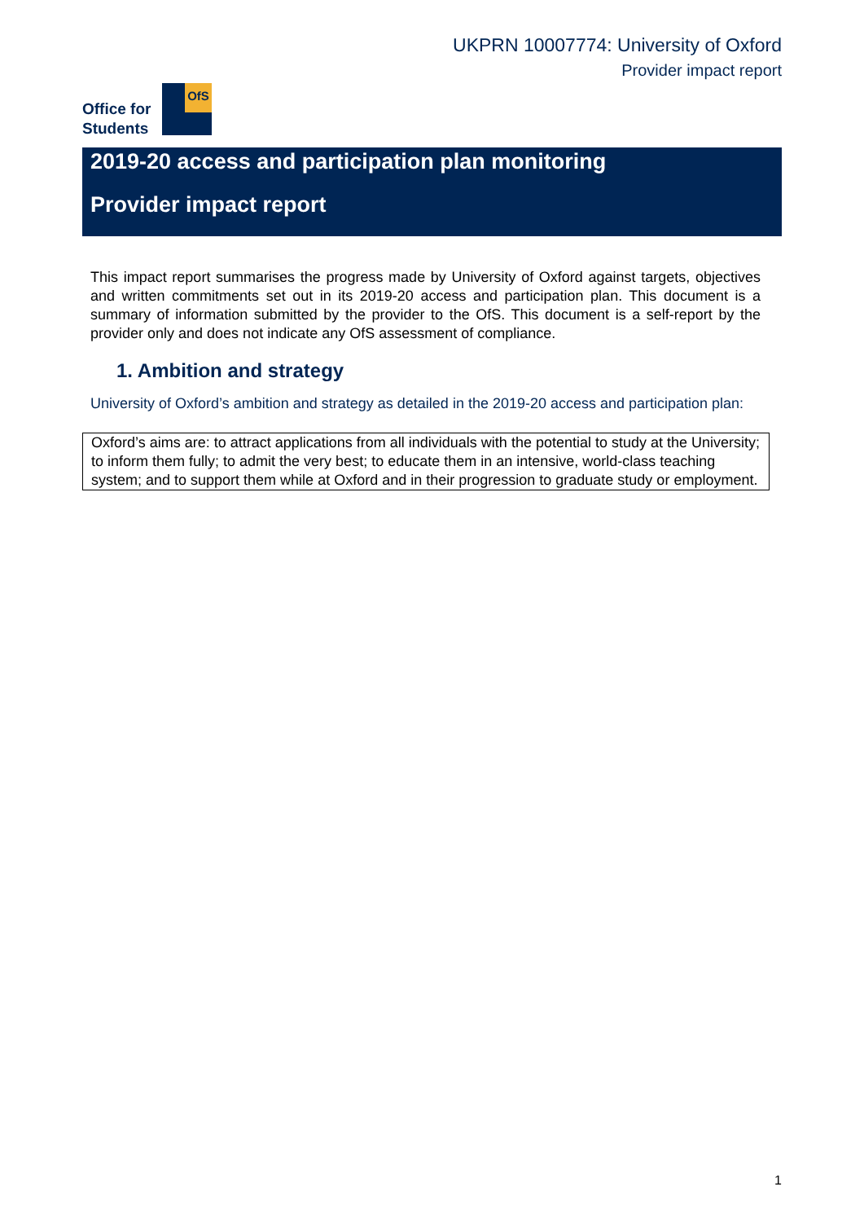UKPRN 10007774: University of Oxford
Provider impact report
OfS
Office for
Students
2019-20 access and participation plan monitoring
Provider impact report
This impact report summarises the progress made by University of Oxford against targets, objectives and written commitments set out in its 2019-20 access and participation plan. This document is a summary of information submitted by the provider to the OfS. This document is a self-report by the provider only and does not indicate any OfS assessment of compliance.
1. Ambition and strategy
University of Oxford’s ambition and strategy as detailed in the 2019-20 access and participation plan:
Oxford’s aims are: to attract applications from all individuals with the potential to study at the University; to inform them fully; to admit the very best; to educate them in an intensive, world-class teaching system; and to support them while at Oxford and in their progression to graduate study or employment.
1